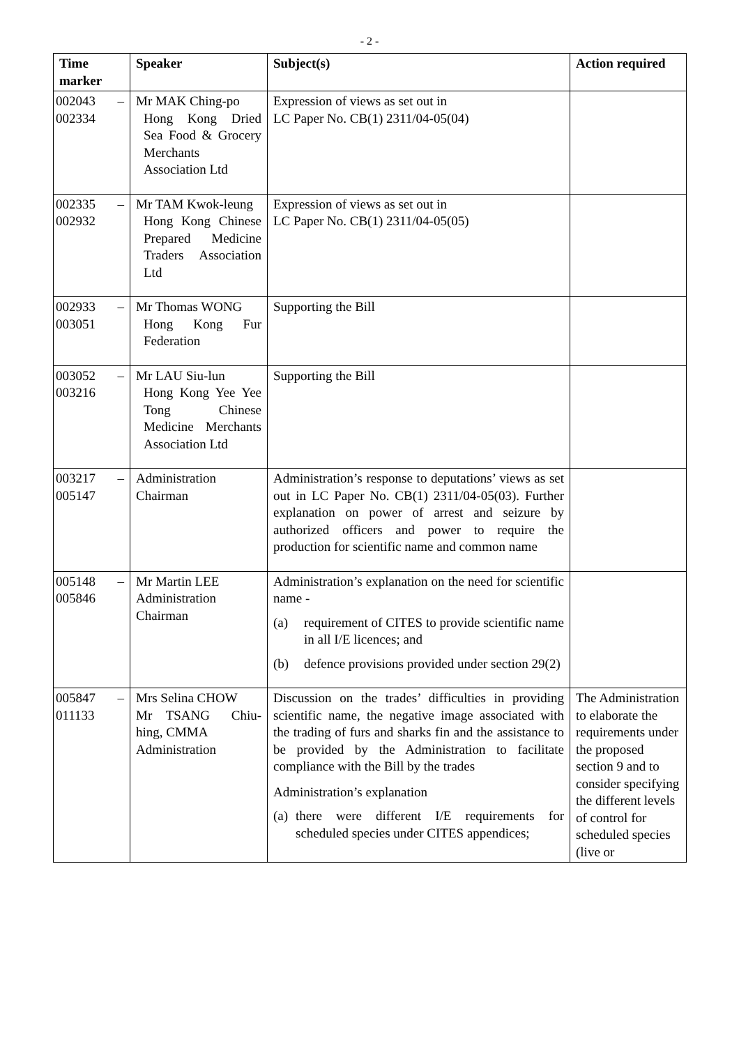- 2 -
| Time marker | Speaker | Subject(s) | Action required |
| --- | --- | --- | --- |
| 002043 – 002334 | Mr MAK Ching-po Hong Kong Dried Sea Food & Grocery Merchants Association Ltd | Expression of views as set out in LC Paper No. CB(1) 2311/04-05(04) | |
| 002335 – 002932 | Mr TAM Kwok-leung Hong Kong Chinese Prepared Medicine Traders Association Ltd | Expression of views as set out in LC Paper No. CB(1) 2311/04-05(05) | |
| 002933 – 003051 | Mr Thomas WONG Hong Kong Fur Federation | Supporting the Bill | |
| 003052 – 003216 | Mr LAU Siu-lun Hong Kong Yee Yee Tong Chinese Medicine Merchants Association Ltd | Supporting the Bill | |
| 003217 – 005147 | Administration Chairman | Administration’s response to deputations’ views as set out in LC Paper No. CB(1) 2311/04-05(03). Further explanation on power of arrest and seizure by authorized officers and power to require the production for scientific name and common name | |
| 005148 – 005846 | Mr Martin LEE Administration Chairman | Administration’s explanation on the need for scientific name - (a) requirement of CITES to provide scientific name in all I/E licences; and (b) defence provisions provided under section 29(2) | |
| 005847 – 011133 | Mrs Selina CHOW Mr TSANG Chiu-hing, CMMA Administration | Discussion on the trades’ difficulties in providing scientific name, the negative image associated with the trading of furs and sharks fin and the assistance to be provided by the Administration to facilitate compliance with the Bill by the trades Administration’s explanation (a) there were different I/E requirements for scheduled species under CITES appendices; | The Administration to elaborate the requirements under the proposed section 9 and to consider specifying the different levels of control for scheduled species (live or |